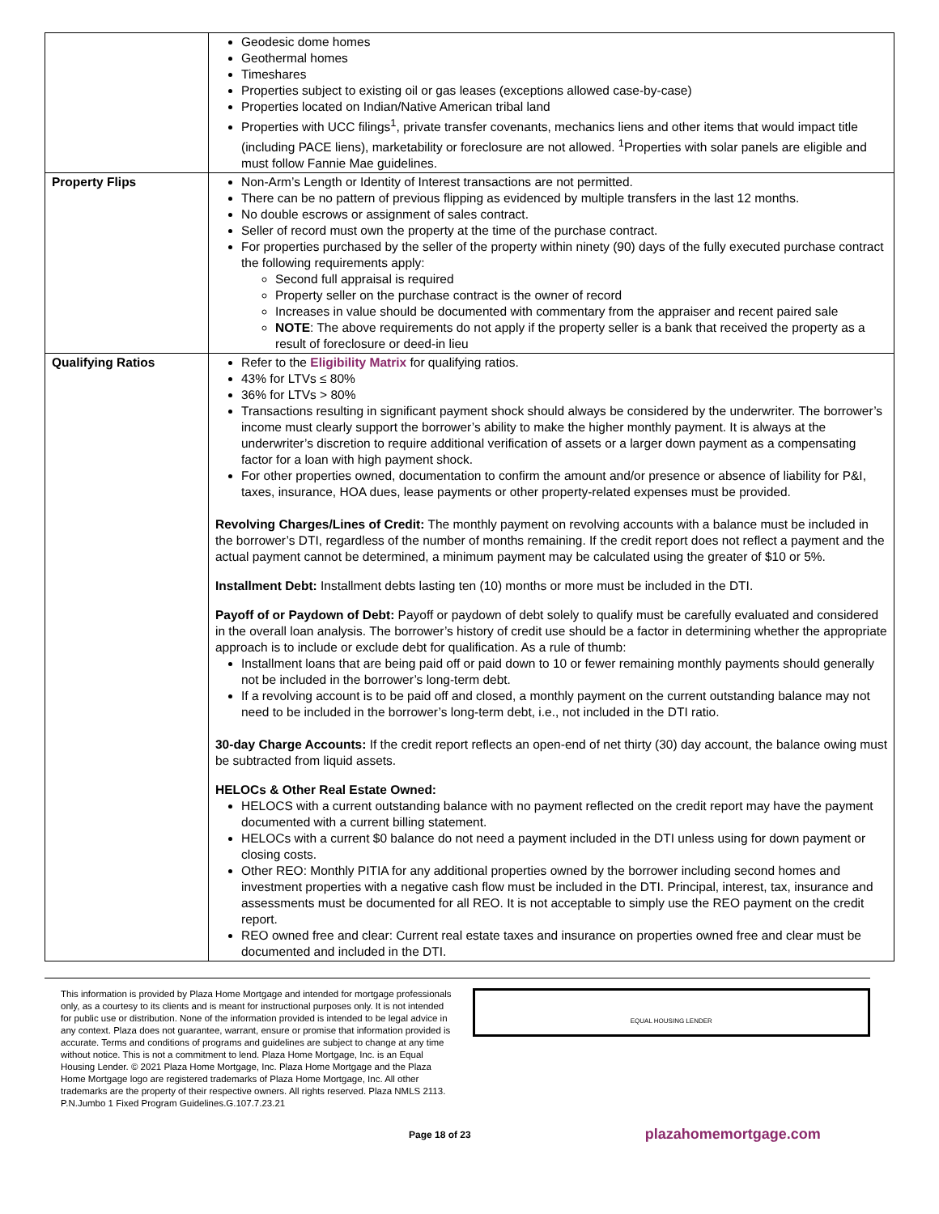| | Geodesic dome homes Geothermal homes Timeshares Properties subject to existing oil or gas leases (exceptions allowed case-by-case) Properties located on Indian/Native American tribal land Properties with UCC filings<sup>1</sup>, private transfer covenants, mechanics liens and other items that would impact title (including PACE liens), marketability or foreclosure are not allowed. <sup>1</sup>Properties with solar panels are eligible and must follow Fannie Mae guidelines. |
| Property Flips | Non-Arm’s Length or Identity of Interest transactions are not permitted. There can be no pattern of previous flipping as evidenced by multiple transfers in the last 12 months. No double escrows or assignment of sales contract. Seller of record must own the property at the time of the purchase contract. For properties purchased by the seller of the property within ninety (90) days of the fully executed purchase contract the following requirements apply: Second full appraisal is required Property seller on the purchase contract is the owner of record Increases in value should be documented with commentary from the appraiser and recent paired sale NOTE : The above requirements do not apply if the property seller is a bank that received the property as a result of foreclosure or deed-in lieu |
| Qualifying Ratios | Refer to the Eligibility Matrix for qualifying ratios. 43% for LTVs ≤ 80% 36% for LTVs > 80% Transactions resulting in significant payment shock should always be considered by the underwriter. The borrower’s income must clearly support the borrower’s ability to make the higher monthly payment. It is always at the underwriter’s discretion to require additional verification of assets or a larger down payment as a compensating factor for a loan with high payment shock. For other properties owned, documentation to confirm the amount and/or presence or absence of liability for P&I, taxes, insurance, HOA dues, lease payments or other property-related expenses must be provided. Revolving Charges/Lines of Credit: The monthly payment on revolving accounts with a balance must be included in the borrower’s DTI, regardless of the number of months remaining. If the credit report does not reflect a payment and the actual payment cannot be determined, a minimum payment may be calculated using the greater of $10 or 5%. Installment Debt: Installment debts lasting ten (10) months or more must be included in the DTI. Payoff of or Paydown of Debt: Payoff or paydown of debt solely to qualify must be carefully evaluated and considered in the overall loan analysis. The borrower’s history of credit use should be a factor in determining whether the appropriate approach is to include or exclude debt for qualification. As a rule of thumb: Installment loans that are being paid off or paid down to 10 or fewer remaining monthly payments should generally not be included in the borrower’s long-term debt. If a revolving account is to be paid off and closed, a monthly payment on the current outstanding balance may not need to be included in the borrower’s long-term debt, i.e., not included in the DTI ratio. 30-day Charge Accounts: If the credit report reflects an open-end of net thirty (30) day account, the balance owing must be subtracted from liquid assets. HELOCs & Other Real Estate Owned: HELOCS with a current outstanding balance with no payment reflected on the credit report may have the payment documented with a current billing statement. HELOCs with a current $0 balance do not need a payment included in the DTI unless using for down payment or closing costs. Other REO: Monthly PITIA for any additional properties owned by the borrower including second homes and investment properties with a negative cash flow must be included in the DTI. Principal, interest, tax, insurance and assessments must be documented for all REO. It is not acceptable to simply use the REO payment on the credit report. REO owned free and clear: Current real estate taxes and insurance on properties owned free and clear must be documented and included in the DTI. |
This information is provided by Plaza Home Mortgage and intended for mortgage professionals only, as a courtesy to its clients and is meant for instructional purposes only. It is not intended for public use or distribution. None of the information provided is intended to be legal advice in any context. Plaza does not guarantee, warrant, ensure or promise that information provided is accurate. Terms and conditions of programs and guidelines are subject to change at any time without notice. This is not a commitment to lend. Plaza Home Mortgage, Inc. is an Equal Housing Lender. © 2021 Plaza Home Mortgage, Inc. Plaza Home Mortgage and the Plaza Home Mortgage logo are registered trademarks of Plaza Home Mortgage, Inc. All other trademarks are the property of their respective owners. All rights reserved. Plaza NMLS 2113. P.N.Jumbo 1 Fixed Program Guidelines.G.107.7.23.21
EQUAL HOUSING LENDER
Page 18 of 23 plazahomemortgage.com